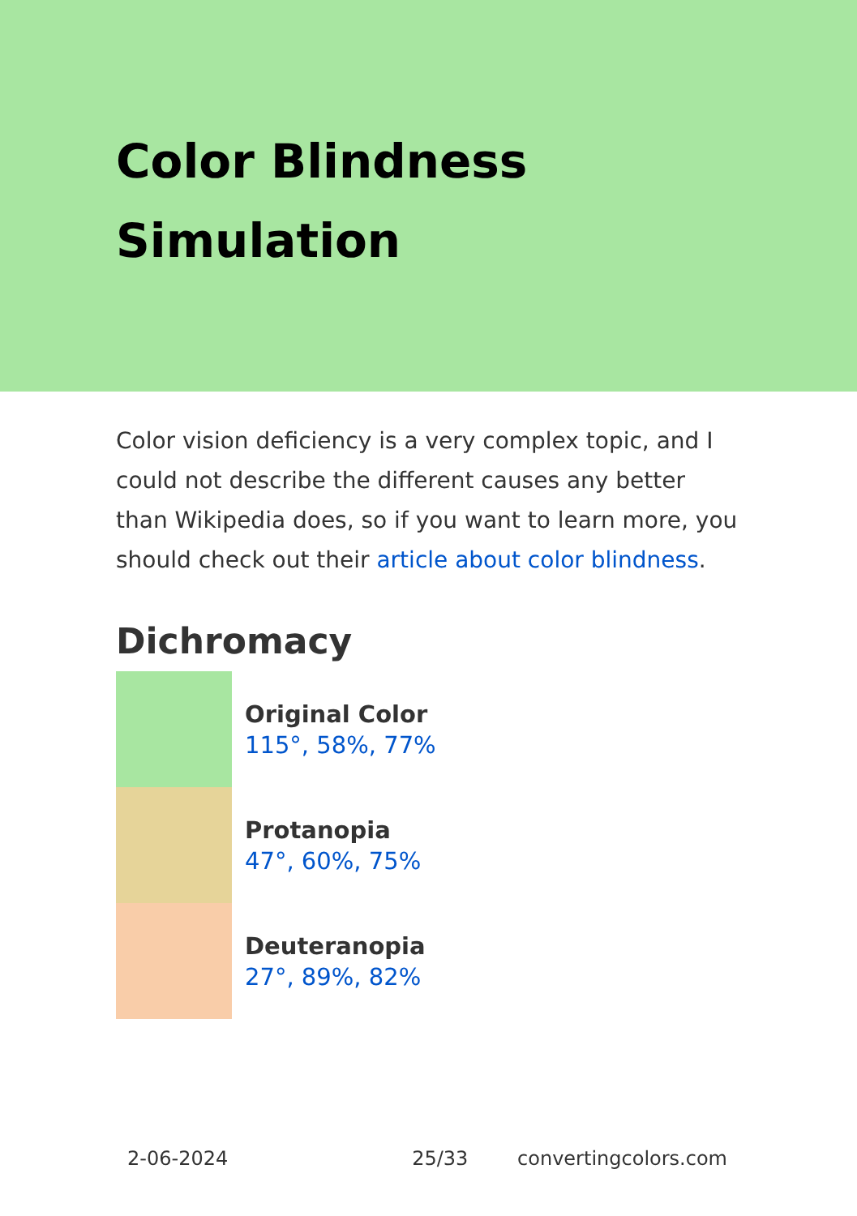Color Blindness
Simulation
Color vision deficiency is a very complex topic, and I could not describe the different causes any better than Wikipedia does, so if you want to learn more, you should check out their article about color blindness.
Dichromacy
Original Color
115°, 58%, 77%
Protanopia
47°, 60%, 75%
Deuteranopia
27°, 89%, 82%
2-06-2024 25/33 convertingcolors.com